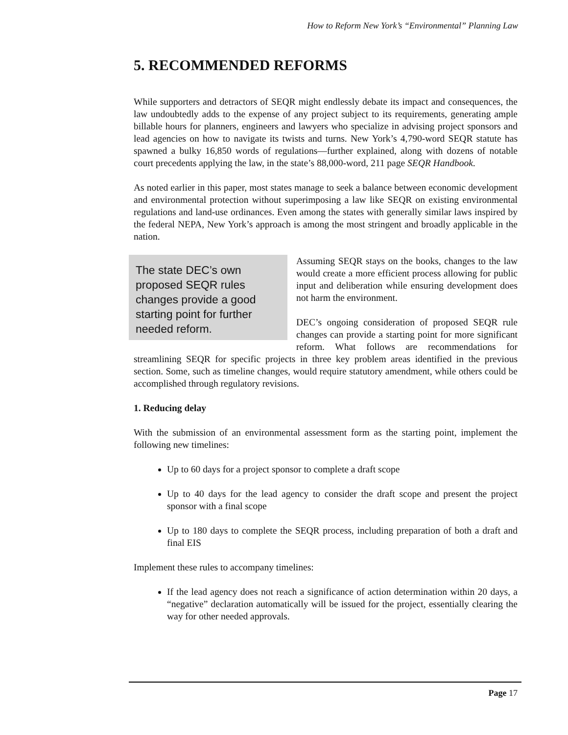How to Reform New York’s “Environmental” Planning Law
5. RECOMMENDED REFORMS
While supporters and detractors of SEQR might endlessly debate its impact and consequences, the law undoubtedly adds to the expense of any project subject to its requirements, generating ample billable hours for planners, engineers and lawyers who specialize in advising project sponsors and lead agencies on how to navigate its twists and turns. New York’s 4,790-word SEQR statute has spawned a bulky 16,850 words of regulations—further explained, along with dozens of notable court precedents applying the law, in the state’s 88,000-word, 211 page SEQR Handbook.
As noted earlier in this paper, most states manage to seek a balance between economic development and environmental protection without superimposing a law like SEQR on existing environmental regulations and land-use ordinances. Even among the states with generally similar laws inspired by the federal NEPA, New York’s approach is among the most stringent and broadly applicable in the nation.
The state DEC’s own proposed SEQR rules changes provide a good starting point for further needed reform.
Assuming SEQR stays on the books, changes to the law would create a more efficient process allowing for public input and deliberation while ensuring development does not harm the environment.
DEC’s ongoing consideration of proposed SEQR rule changes can provide a starting point for more significant reform. What follows are recommendations for streamlining SEQR for specific projects in three key problem areas identified in the previous section. Some, such as timeline changes, would require statutory amendment, while others could be accomplished through regulatory revisions.
1. Reducing delay
With the submission of an environmental assessment form as the starting point, implement the following new timelines:
Up to 60 days for a project sponsor to complete a draft scope
Up to 40 days for the lead agency to consider the draft scope and present the project sponsor with a final scope
Up to 180 days to complete the SEQR process, including preparation of both a draft and final EIS
Implement these rules to accompany timelines:
If the lead agency does not reach a significance of action determination within 20 days, a “negative” declaration automatically will be issued for the project, essentially clearing the way for other needed approvals.
Page 17